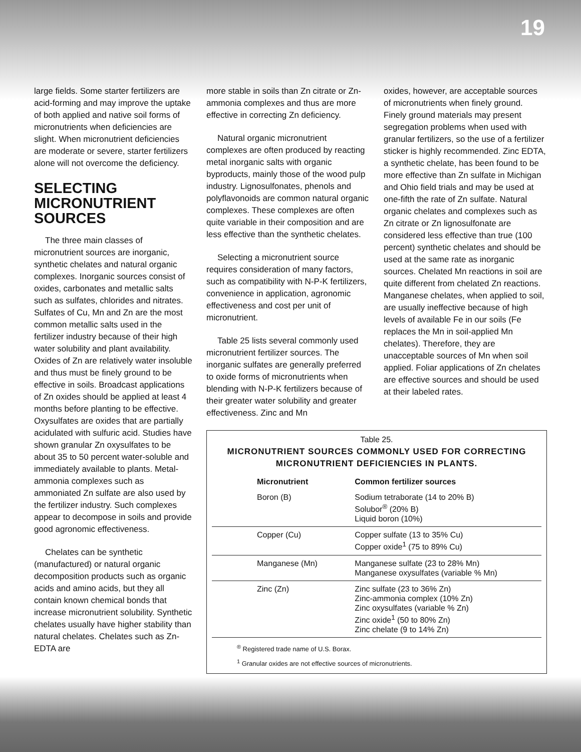19
large fields. Some starter fertilizers are acid-forming and may improve the uptake of both applied and native soil forms of micronutrients when deficiencies are slight. When micronutrient deficiencies are moderate or severe, starter fertilizers alone will not overcome the deficiency.
SELECTING MICRONUTRIENT SOURCES
The three main classes of micronutrient sources are inorganic, synthetic chelates and natural organic complexes. Inorganic sources consist of oxides, carbonates and metallic salts such as sulfates, chlorides and nitrates. Sulfates of Cu, Mn and Zn are the most common metallic salts used in the fertilizer industry because of their high water solubility and plant availability. Oxides of Zn are relatively water insoluble and thus must be finely ground to be effective in soils. Broadcast applications of Zn oxides should be applied at least 4 months before planting to be effective. Oxysulfates are oxides that are partially acidulated with sulfuric acid. Studies have shown granular Zn oxysulfates to be about 35 to 50 percent water-soluble and immediately available to plants. Metal-ammonia complexes such as ammoniated Zn sulfate are also used by the fertilizer industry. Such complexes appear to decompose in soils and provide good agronomic effectiveness.
Chelates can be synthetic (manufactured) or natural organic decomposition products such as organic acids and amino acids, but they all contain known chemical bonds that increase micronutrient solubility. Synthetic chelates usually have higher stability than natural chelates. Chelates such as Zn-EDTA are
more stable in soils than Zn citrate or Zn-ammonia complexes and thus are more effective in correcting Zn deficiency.
Natural organic micronutrient complexes are often produced by reacting metal inorganic salts with organic byproducts, mainly those of the wood pulp industry. Lignosulfonates, phenols and polyflavonoids are common natural organic complexes. These complexes are often quite variable in their composition and are less effective than the synthetic chelates.
Selecting a micronutrient source requires consideration of many factors, such as compatibility with N-P-K fertilizers, convenience in application, agronomic effectiveness and cost per unit of micronutrient.
Table 25 lists several commonly used micronutrient fertilizer sources. The inorganic sulfates are generally preferred to oxide forms of micronutrients when blending with N-P-K fertilizers because of their greater water solubility and greater effectiveness. Zinc and Mn
oxides, however, are acceptable sources of micronutrients when finely ground. Finely ground materials may present segregation problems when used with granular fertilizers, so the use of a fertilizer sticker is highly recommended. Zinc EDTA, a synthetic chelate, has been found to be more effective than Zn sulfate in Michigan and Ohio field trials and may be used at one-fifth the rate of Zn sulfate. Natural organic chelates and complexes such as Zn citrate or Zn lignosulfonate are considered less effective than true (100 percent) synthetic chelates and should be used at the same rate as inorganic sources. Chelated Mn reactions in soil are quite different from chelated Zn reactions. Manganese chelates, when applied to soil, are usually ineffective because of high levels of available Fe in our soils (Fe replaces the Mn in soil-applied Mn chelates). Therefore, they are unacceptable sources of Mn when soil applied. Foliar applications of Zn chelates are effective sources and should be used at their labeled rates.
Table 25.
MICRONUTRIENT SOURCES COMMONLY USED FOR CORRECTING MICRONUTRIENT DEFICIENCIES IN PLANTS.
| Micronutrient | Common fertilizer sources |
| --- | --- |
| Boron (B) | Sodium tetraborate (14 to 20% B) Solubor<sup>®</sup> (20% B) Liquid boron (10%) |
| Copper (Cu) | Copper sulfate (13 to 35% Cu) Copper oxide<sup>1</sup> (75 to 89% Cu) |
| Manganese (Mn) | Manganese sulfate (23 to 28% Mn) Manganese oxysulfates (variable % Mn) |
| Zinc (Zn) | Zinc sulfate (23 to 36% Zn) Zinc-ammonia complex (10% Zn) Zinc oxysulfates (variable % Zn) Zinc oxide<sup>1</sup> (50 to 80% Zn) Zinc chelate (9 to 14% Zn) |
<sup>®</sup> Registered trade name of U.S. Borax.
<sup>1</sup> Granular oxides are not effective sources of micronutrients.